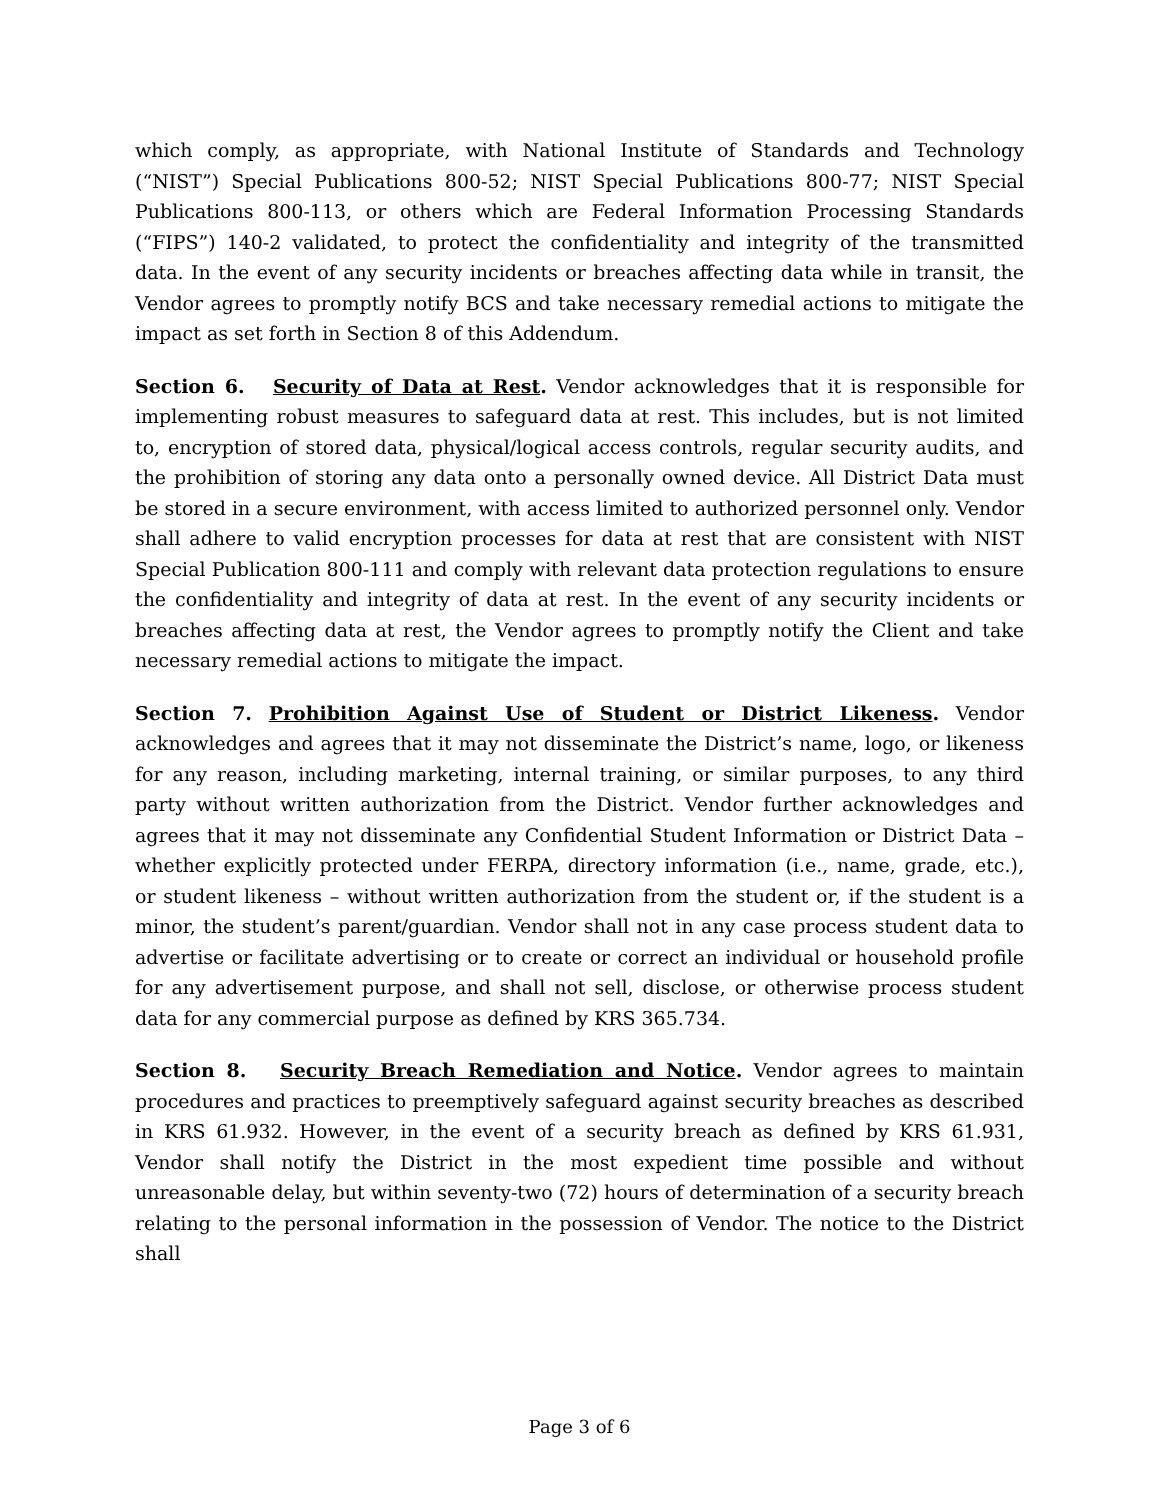which comply, as appropriate, with National Institute of Standards and Technology (“NIST”) Special Publications 800-52; NIST Special Publications 800-77; NIST Special Publications 800-113, or others which are Federal Information Processing Standards (“FIPS”) 140-2 validated, to protect the confidentiality and integrity of the transmitted data. In the event of any security incidents or breaches affecting data while in transit, the Vendor agrees to promptly notify BCS and take necessary remedial actions to mitigate the impact as set forth in Section 8 of this Addendum.
Section 6. Security of Data at Rest. Vendor acknowledges that it is responsible for implementing robust measures to safeguard data at rest. This includes, but is not limited to, encryption of stored data, physical/logical access controls, regular security audits, and the prohibition of storing any data onto a personally owned device. All District Data must be stored in a secure environment, with access limited to authorized personnel only. Vendor shall adhere to valid encryption processes for data at rest that are consistent with NIST Special Publication 800-111 and comply with relevant data protection regulations to ensure the confidentiality and integrity of data at rest. In the event of any security incidents or breaches affecting data at rest, the Vendor agrees to promptly notify the Client and take necessary remedial actions to mitigate the impact.
Section 7. Prohibition Against Use of Student or District Likeness. Vendor acknowledges and agrees that it may not disseminate the District’s name, logo, or likeness for any reason, including marketing, internal training, or similar purposes, to any third party without written authorization from the District. Vendor further acknowledges and agrees that it may not disseminate any Confidential Student Information or District Data – whether explicitly protected under FERPA, directory information (i.e., name, grade, etc.), or student likeness – without written authorization from the student or, if the student is a minor, the student’s parent/guardian. Vendor shall not in any case process student data to advertise or facilitate advertising or to create or correct an individual or household profile for any advertisement purpose, and shall not sell, disclose, or otherwise process student data for any commercial purpose as defined by KRS 365.734.
Section 8. Security Breach Remediation and Notice. Vendor agrees to maintain procedures and practices to preemptively safeguard against security breaches as described in KRS 61.932. However, in the event of a security breach as defined by KRS 61.931, Vendor shall notify the District in the most expedient time possible and without unreasonable delay, but within seventy-two (72) hours of determination of a security breach relating to the personal information in the possession of Vendor. The notice to the District shall
Page 3 of 6